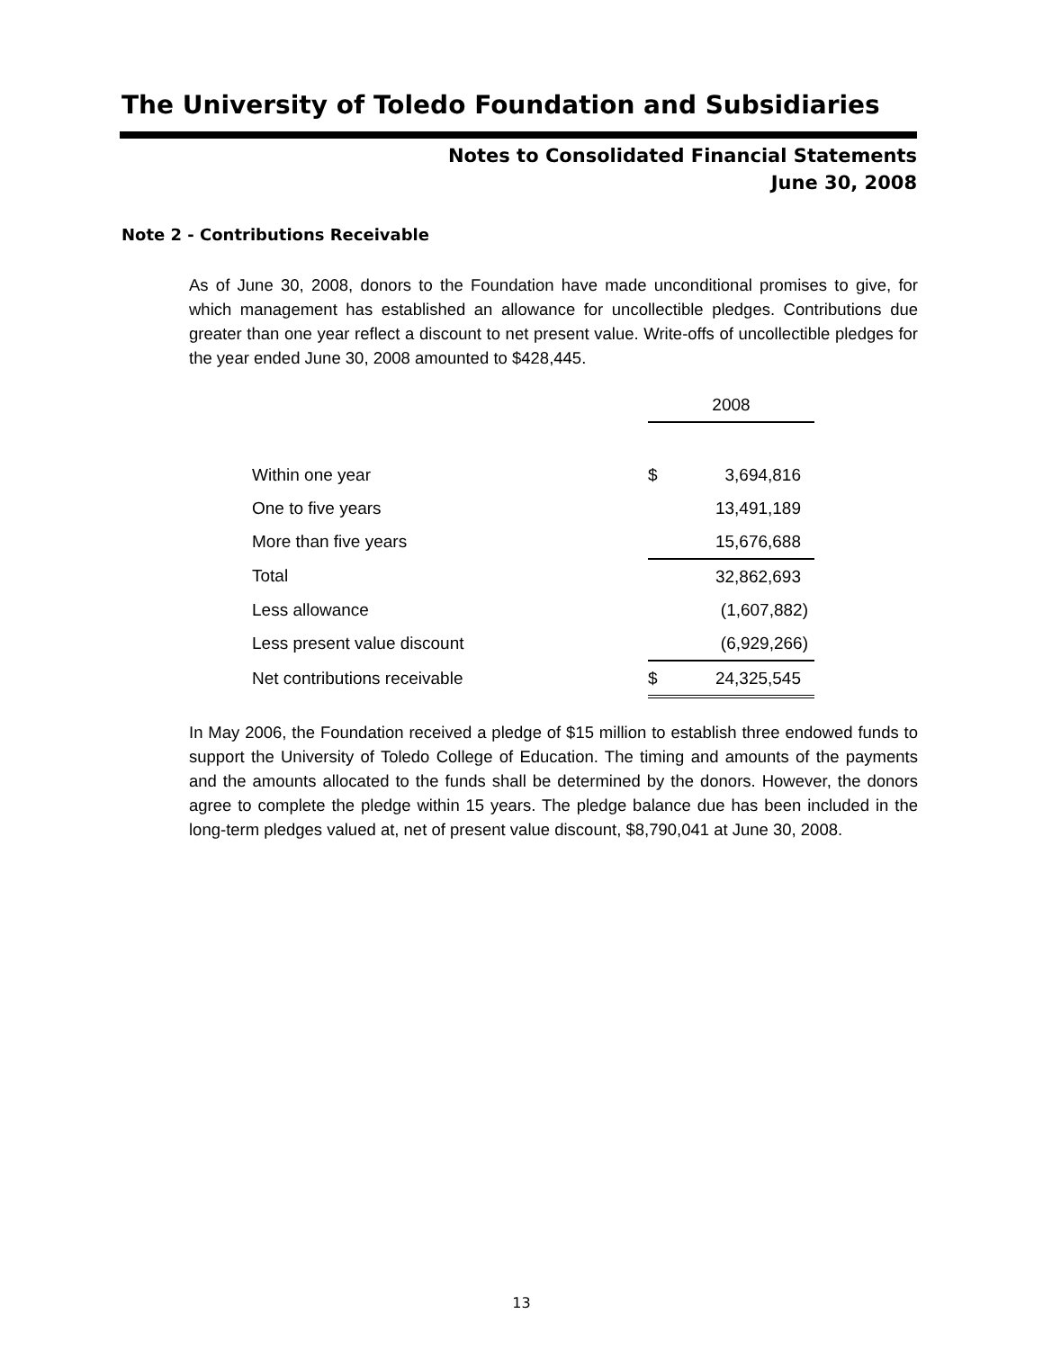The University of Toledo Foundation and Subsidiaries
Notes to Consolidated Financial Statements
June 30, 2008
Note 2 - Contributions Receivable
As of June 30, 2008, donors to the Foundation have made unconditional promises to give, for which management has established an allowance for uncollectible pledges. Contributions due greater than one year reflect a discount to net present value. Write-offs of uncollectible pledges for the year ended June 30, 2008 amounted to $428,445.
| | 2008 | |
| --- | --- | --- |
| Within one year | $ | 3,694,816 |
| One to five years | | 13,491,189 |
| More than five years | | 15,676,688 |
| Total | | 32,862,693 |
| Less allowance | | (1,607,882) |
| Less present value discount | | (6,929,266) |
| Net contributions receivable | $ | 24,325,545 |
In May 2006, the Foundation received a pledge of $15 million to establish three endowed funds to support the University of Toledo College of Education. The timing and amounts of the payments and the amounts allocated to the funds shall be determined by the donors. However, the donors agree to complete the pledge within 15 years. The pledge balance due has been included in the long-term pledges valued at, net of present value discount, $8,790,041 at June 30, 2008.
13